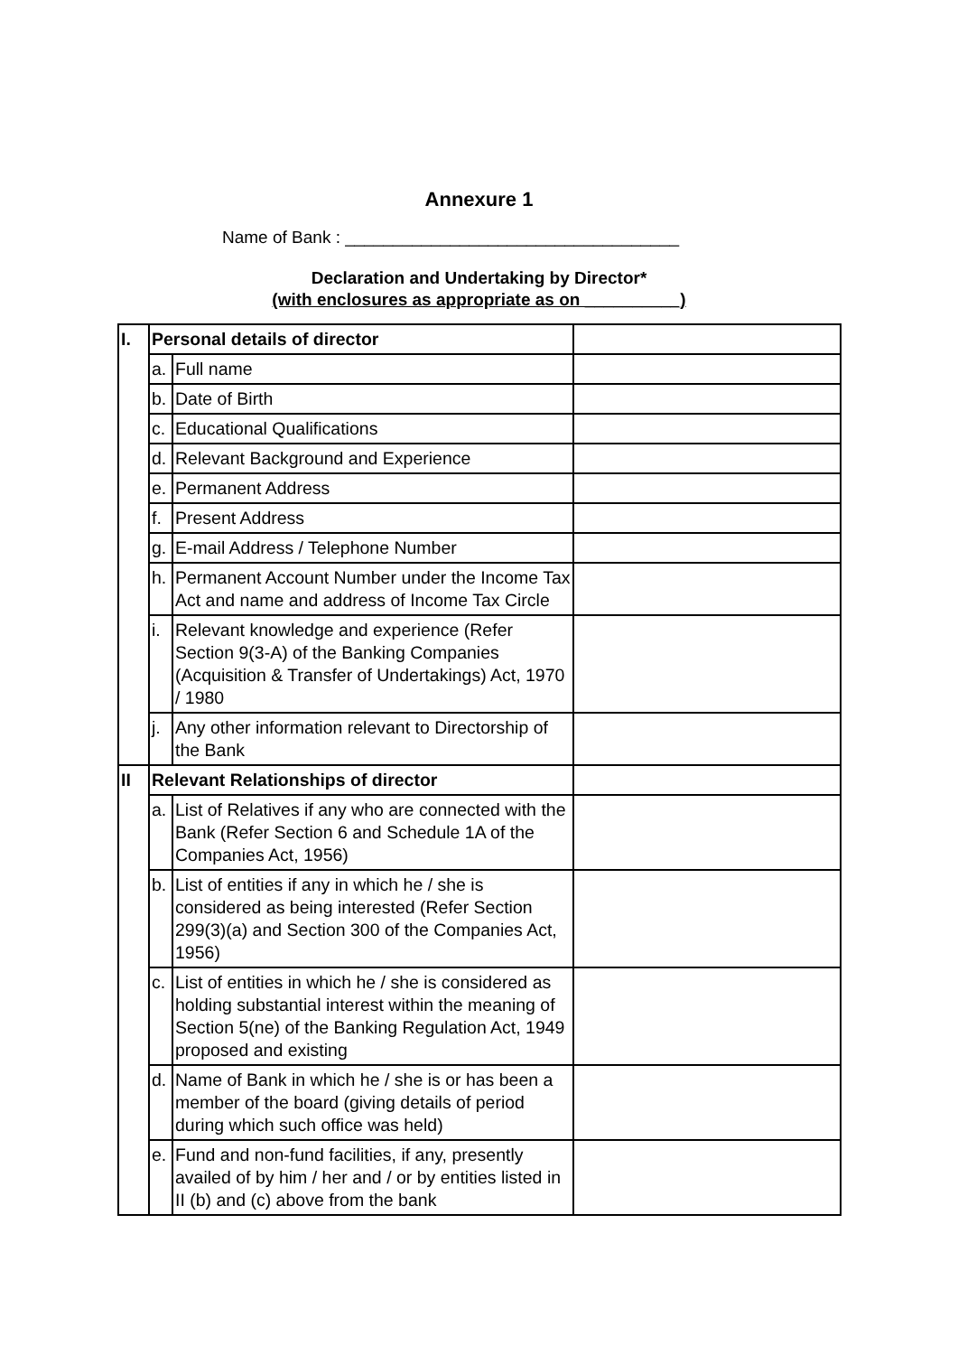Annexure 1
Name of Bank : ___________________________________
Declaration and Undertaking by Director*
(with enclosures as appropriate as on __________)
| I. | Personal details of director | | |
| | a. | Full name | |
| | b. | Date of Birth | |
| | c. | Educational Qualifications | |
| | d. | Relevant Background and Experience | |
| | e. | Permanent Address | |
| | f. | Present Address | |
| | g. | E-mail Address / Telephone Number | |
| | h. | Permanent Account Number under the Income Tax Act and name and address of Income Tax Circle | |
| | i. | Relevant knowledge and experience (Refer Section 9(3-A) of the Banking Companies (Acquisition & Transfer of Undertakings) Act, 1970 / 1980 | |
| | j. | Any other information relevant to Directorship of the Bank | |
| II | Relevant Relationships of director | | |
| | a. | List of Relatives if any who are connected with the Bank (Refer Section 6 and Schedule 1A of the Companies Act, 1956) | |
| | b. | List of entities if any in which he / she is considered as being interested (Refer Section 299(3)(a) and Section 300 of the Companies Act, 1956) | |
| | c. | List of entities in which he / she is considered as holding substantial interest within the meaning of Section 5(ne) of the Banking Regulation Act, 1949 proposed and existing | |
| | d. | Name of Bank in which he / she is or has been a member of the board (giving details of period during which such office was held) | |
| | e. | Fund and non-fund facilities, if any, presently availed of by him / her and / or by entities listed in II (b) and (c) above from the bank | |